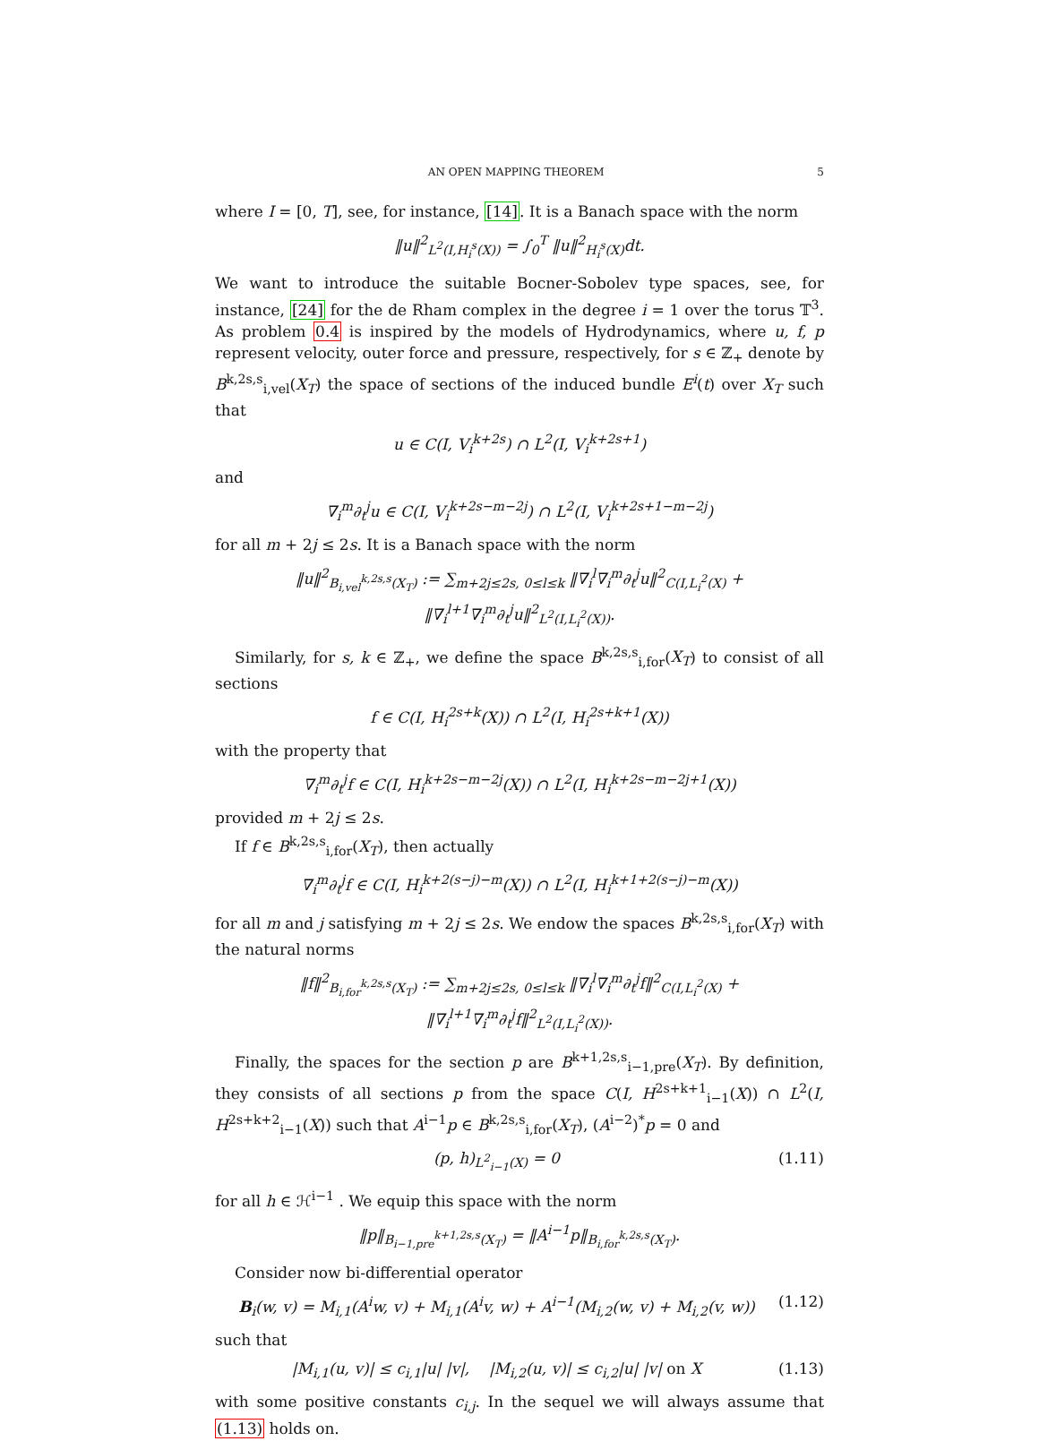AN OPEN MAPPING THEOREM 5
where I = [0, T], see, for instance, [14]. It is a Banach space with the norm
‖u‖<sup>2</sup><sub>L<sup>2</sup>(I,H<sub>i</sub><sup>s</sup>(X))</sub> = ∫<sub>0</sub><sup>T</sup> ‖u‖<sup>2</sup><sub>H<sub>i</sub><sup>s</sup>(X)</sub>dt.
We want to introduce the suitable Bocner-Sobolev type spaces, see, for instance, [24] for the de Rham complex in the degree i = 1 over the torus 𝕋<sup>3</sup>. As problem 0.4 is inspired by the models of Hydrodynamics, where u, f, p represent velocity, outer force and pressure, respectively, for s ∈ ℤ<sub>+</sub> denote by B<sup>k,2s,s</sup><sub>i,vel</sub>(X<sub>T</sub>) the space of sections of the induced bundle E<sup>i</sup>(t) over X<sub>T</sub> such that
u ∈ C(I, V<sub>i</sub><sup>k+2s</sup>) ∩ L<sup>2</sup>(I, V<sub>i</sub><sup>k+2s+1</sup>)
and
∇<sub>i</sub><sup>m</sup>∂<sub>t</sub><sup>j</sup>u ∈ C(I, V<sub>i</sub><sup>k+2s−m−2j</sup>) ∩ L<sup>2</sup>(I, V<sub>i</sub><sup>k+2s+1−m−2j</sup>)
for all m + 2j ≤ 2s. It is a Banach space with the norm
‖u‖<sup>2</sup><sub>B<sub>i,vel</sub><sup>k,2s,s</sup>(X<sub>T</sub>)</sub> := ∑<sub>m+2j≤2s, 0≤l≤k</sub> ‖∇<sub>i</sub><sup>l</sup>∇<sub>i</sub><sup>m</sup>∂<sub>t</sub><sup>j</sup>u‖<sup>2</sup><sub>C(I,L<sub>i</sub><sup>2</sup>(X)</sub> + ‖∇<sub>i</sub><sup>l+1</sup>∇<sub>i</sub><sup>m</sup>∂<sub>t</sub><sup>j</sup>u‖<sup>2</sup><sub>L<sup>2</sup>(I,L<sub>i</sub><sup>2</sup>(X))</sub>.
Similarly, for s, k ∈ ℤ<sub>+</sub>, we define the space B<sup>k,2s,s</sup><sub>i,for</sub>(X<sub>T</sub>) to consist of all sections
f ∈ C(I, H<sub>i</sub><sup>2s+k</sup>(X)) ∩ L<sup>2</sup>(I, H<sub>i</sub><sup>2s+k+1</sup>(X))
with the property that
∇<sub>i</sub><sup>m</sup>∂<sub>t</sub><sup>j</sup>f ∈ C(I, H<sub>i</sub><sup>k+2s−m−2j</sup>(X)) ∩ L<sup>2</sup>(I, H<sub>i</sub><sup>k+2s−m−2j+1</sup>(X))
provided m + 2j ≤ 2s.
If f ∈ B<sup>k,2s,s</sup><sub>i,for</sub>(X<sub>T</sub>), then actually
∇<sub>i</sub><sup>m</sup>∂<sub>t</sub><sup>j</sup>f ∈ C(I, H<sub>i</sub><sup>k+2(s−j)−m</sup>(X)) ∩ L<sup>2</sup>(I, H<sub>i</sub><sup>k+1+2(s−j)−m</sup>(X))
for all m and j satisfying m + 2j ≤ 2s. We endow the spaces B<sup>k,2s,s</sup><sub>i,for</sub>(X<sub>T</sub>) with the natural norms
‖f‖<sup>2</sup><sub>B<sub>i,for</sub><sup>k,2s,s</sup>(X<sub>T</sub>)</sub> := ∑<sub>m+2j≤2s, 0≤l≤k</sub> ‖∇<sub>i</sub><sup>l</sup>∇<sub>i</sub><sup>m</sup>∂<sub>t</sub><sup>j</sup>f‖<sup>2</sup><sub>C(I,L<sub>i</sub><sup>2</sup>(X)</sub> + ‖∇<sub>i</sub><sup>l+1</sup>∇<sub>i</sub><sup>m</sup>∂<sub>t</sub><sup>j</sup>f‖<sup>2</sup><sub>L<sup>2</sup>(I,L<sub>i</sub><sup>2</sup>(X))</sub>.
Finally, the spaces for the section p are B<sup>k+1,2s,s</sup><sub>i−1,pre</sub>(X<sub>T</sub>). By definition, they consists of all sections p from the space C(I, H<sup>2s+k+1</sup><sub>i−1</sub>(X)) ∩ L<sup>2</sup>(I, H<sup>2s+k+2</sup><sub>i−1</sub>(X)) such that A<sup>i−1</sup>p ∈ B<sup>k,2s,s</sup><sub>i,for</sub>(X<sub>T</sub>), (A<sup>i−2</sup>)<sup>*</sup>p = 0 and
(p, h)<sub>L<sup>2</sup><sub>i−1</sub>(X)</sub> = 0 (1.11)
for all h ∈ ℋ<sup>i−1</sup> . We equip this space with the norm
‖p‖<sub>B<sub>i−1,pre</sub><sup>k+1,2s,s</sup>(X<sub>T</sub>)</sub> = ‖A<sup>i−1</sup>p‖<sub>B<sub>i,for</sub><sup>k,2s,s</sup>(X<sub>T</sub>)</sub>.
Consider now bi-differential operator
B<sub>i</sub>(w, v) = M<sub>i,1</sub>(A<sup>i</sup>w, v) + M<sub>i,1</sub>(A<sup>i</sup>v, w) + A<sup>i−1</sup>(M<sub>i,2</sub>(w, v) + M<sub>i,2</sub>(v, w)) (1.12)
such that
|M<sub>i,1</sub>(u, v)| ≤ c<sub>i,1</sub>|u| |v|, |M<sub>i,2</sub>(u, v)| ≤ c<sub>i,2</sub>|u| |v| on X (1.13)
with some positive constants c<sub>i,j</sub>. In the sequel we will always assume that (1.13) holds on.